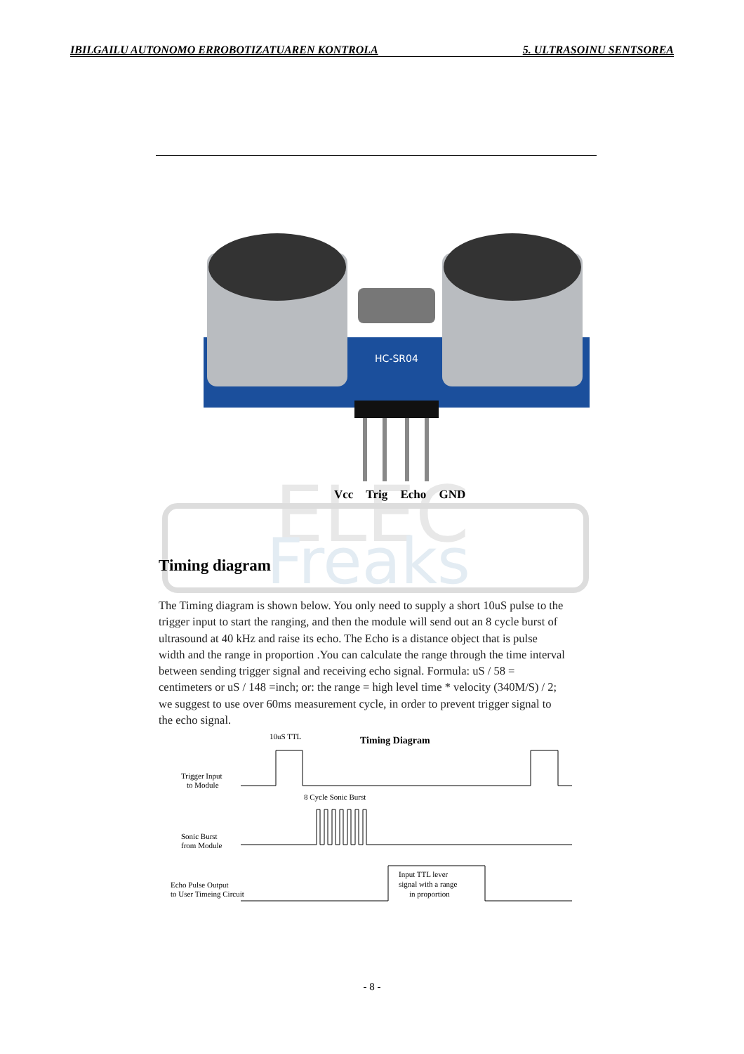IBILGAILU AUTONOMO ERROBOTIZATUAREN KONTROLA 5. ULTRASOINU SENTSOREA
ELEC
Freaks
HC-SR04
Vcc Trig Echo GND
Timing diagram
The Timing diagram is shown below. You only need to supply a short 10uS pulse to the trigger input to start the ranging, and then the module will send out an 8 cycle burst of ultrasound at 40 kHz and raise its echo. The Echo is a distance object that is pulse width and the range in proportion .You can calculate the range through the time interval between sending trigger signal and receiving echo signal. Formula: uS / 58 = centimeters or uS / 148 =inch; or: the range = high level time * velocity (340M/S) / 2; we suggest to use over 60ms measurement cycle, in order to prevent trigger signal to the echo signal.
10uS TTL
Timing Diagram
Trigger Input
to Module
8 Cycle Sonic Burst
Sonic Burst
from Module
Echo Pulse Output
to User Timeing Circuit
Input TTL lever
signal with a range
in proportion
- 8 -